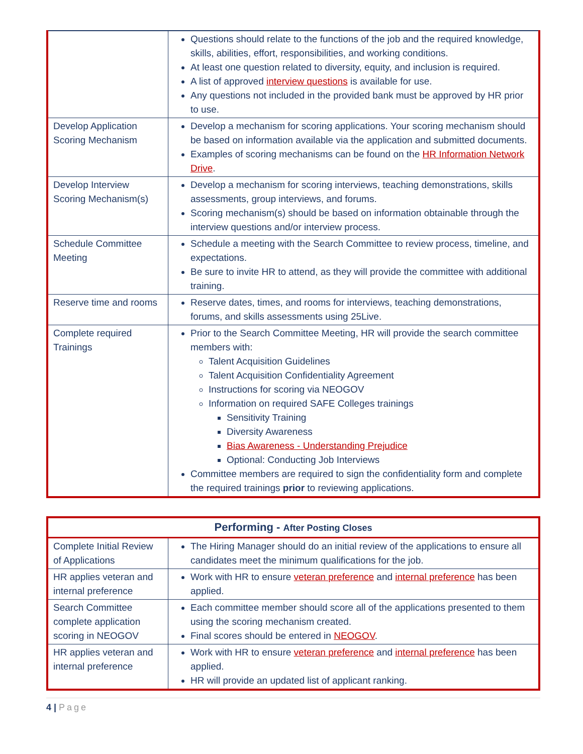| | Questions should relate to the functions of the job and the required knowledge, skills, abilities, effort, responsibilities, and working conditions. At least one question related to diversity, equity, and inclusion is required. A list of approved interview questions is available for use. Any questions not included in the provided bank must be approved by HR prior to use. |
| Develop Application Scoring Mechanism | Develop a mechanism for scoring applications. Your scoring mechanism should be based on information available via the application and submitted documents. Examples of scoring mechanisms can be found on the HR Information Network Drive . |
| Develop Interview Scoring Mechanism(s) | Develop a mechanism for scoring interviews, teaching demonstrations, skills assessments, group interviews, and forums. Scoring mechanism(s) should be based on information obtainable through the interview questions and/or interview process. |
| Schedule Committee Meeting | Schedule a meeting with the Search Committee to review process, timeline, and expectations. Be sure to invite HR to attend, as they will provide the committee with additional training. |
| Reserve time and rooms | Reserve dates, times, and rooms for interviews, teaching demonstrations, forums, and skills assessments using 25Live. |
| Complete required Trainings | Prior to the Search Committee Meeting, HR will provide the search committee members with: Talent Acquisition Guidelines Talent Acquisition Confidentiality Agreement Instructions for scoring via NEOGOV Information on required SAFE Colleges trainings Sensitivity Training Diversity Awareness Bias Awareness - Understanding Prejudice Optional: Conducting Job Interviews Committee members are required to sign the confidentiality form and complete the required trainings prior to reviewing applications. |
| Performing - After Posting Closes | |
| --- | --- |
| Complete Initial Review of Applications | The Hiring Manager should do an initial review of the applications to ensure all candidates meet the minimum qualifications for the job. |
| HR applies veteran and internal preference | Work with HR to ensure veteran preference and internal preference has been applied. |
| Search Committee complete application scoring in NEOGOV | Each committee member should score all of the applications presented to them using the scoring mechanism created. Final scores should be entered in NEOGOV . |
| HR applies veteran and internal preference | Work with HR to ensure veteran preference and internal preference has been applied. HR will provide an updated list of applicant ranking. |
4 | Page